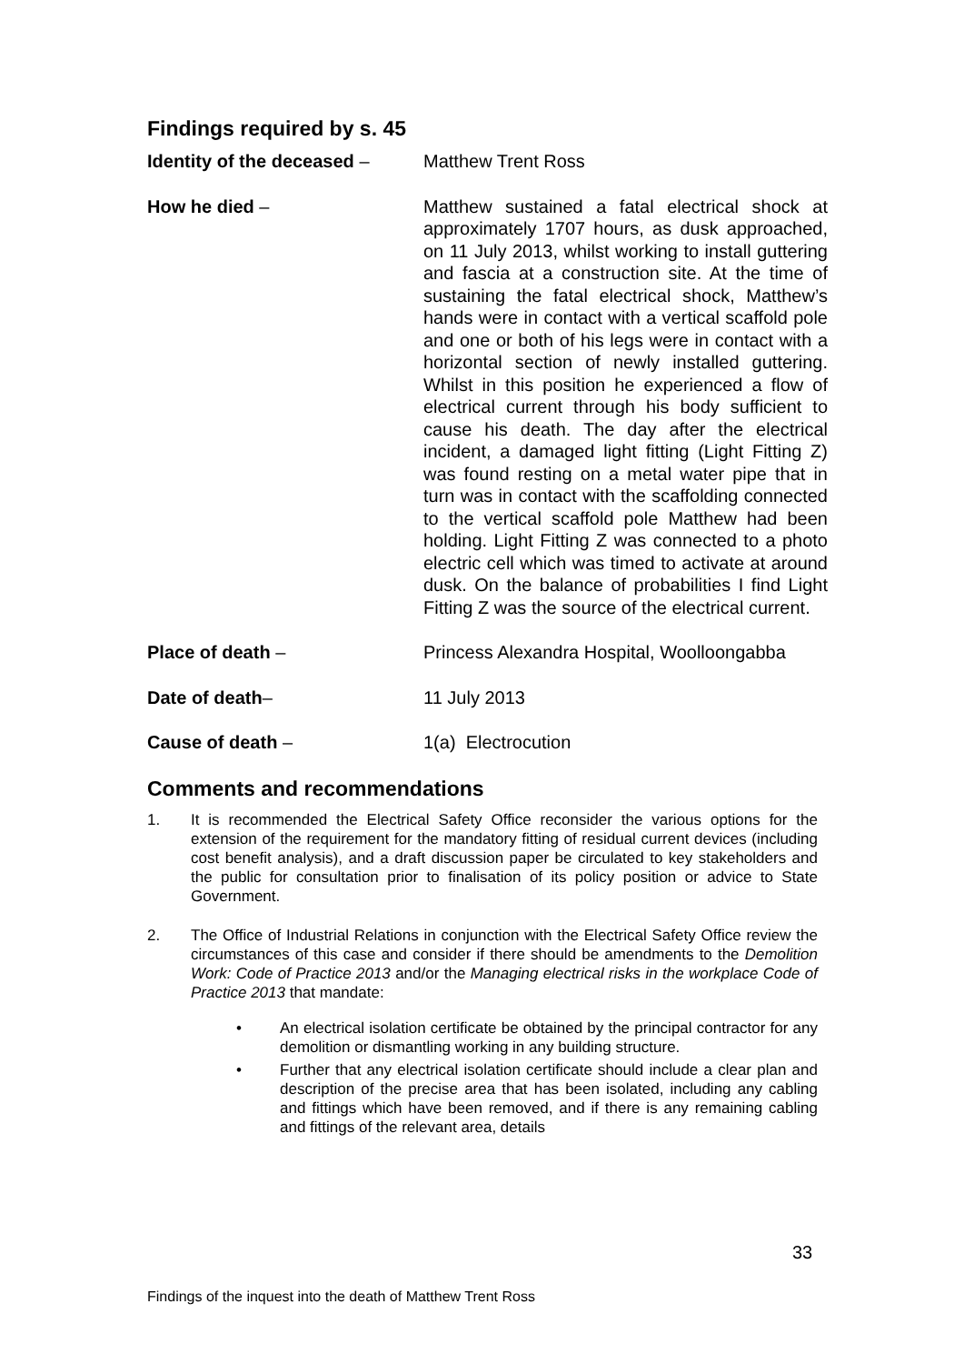Findings required by s. 45
Identity of the deceased –
Matthew Trent Ross
How he died – Matthew sustained a fatal electrical shock at approximately 1707 hours, as dusk approached, on 11 July 2013, whilst working to install guttering and fascia at a construction site. At the time of sustaining the fatal electrical shock, Matthew’s hands were in contact with a vertical scaffold pole and one or both of his legs were in contact with a horizontal section of newly installed guttering. Whilst in this position he experienced a flow of electrical current through his body sufficient to cause his death. The day after the electrical incident, a damaged light fitting (Light Fitting Z) was found resting on a metal water pipe that in turn was in contact with the scaffolding connected to the vertical scaffold pole Matthew had been holding. Light Fitting Z was connected to a photo electric cell which was timed to activate at around dusk. On the balance of probabilities I find Light Fitting Z was the source of the electrical current.
Place of death – Princess Alexandra Hospital, Woolloongabba
Date of death– 11 July 2013
Cause of death – 1(a) Electrocution
Comments and recommendations
1. It is recommended the Electrical Safety Office reconsider the various options for the extension of the requirement for the mandatory fitting of residual current devices (including cost benefit analysis), and a draft discussion paper be circulated to key stakeholders and the public for consultation prior to finalisation of its policy position or advice to State Government.
2. The Office of Industrial Relations in conjunction with the Electrical Safety Office review the circumstances of this case and consider if there should be amendments to the Demolition Work: Code of Practice 2013 and/or the Managing electrical risks in the workplace Code of Practice 2013 that mandate:
• An electrical isolation certificate be obtained by the principal contractor for any demolition or dismantling working in any building structure.
• Further that any electrical isolation certificate should include a clear plan and description of the precise area that has been isolated, including any cabling and fittings which have been removed, and if there is any remaining cabling and fittings of the relevant area, details
33
Findings of the inquest into the death of Matthew Trent Ross